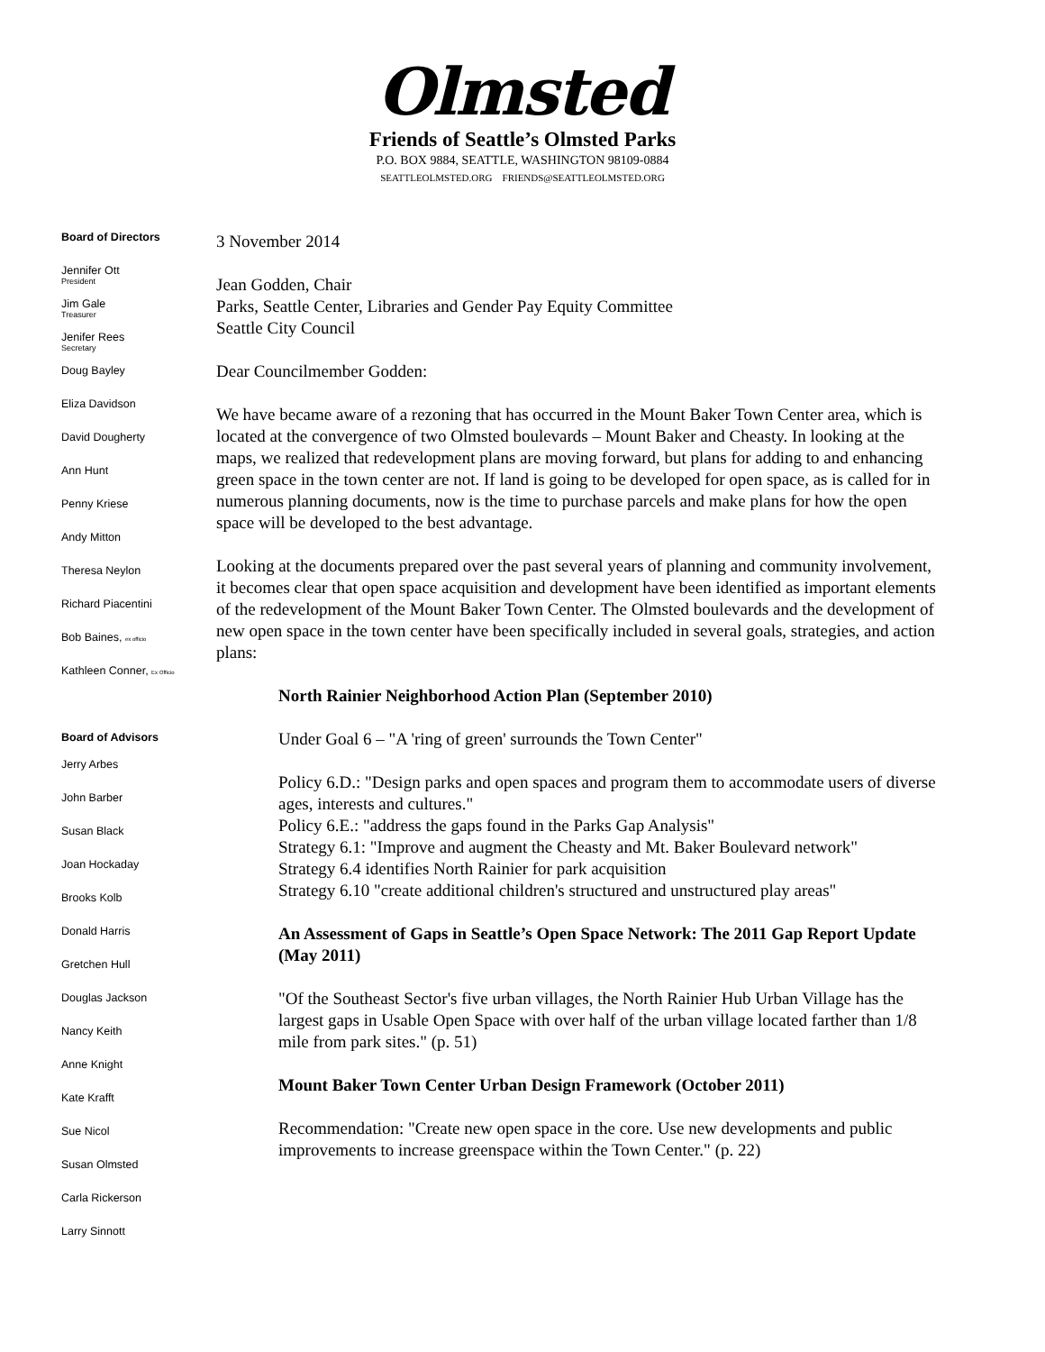Olmsted
Friends of Seattle’s Olmsted Parks
P.O. BOX 9884, SEATTLE, WASHINGTON 98109-0884
SEATTLEOLMSTED.ORG FRIENDS@SEATTLEOLMSTED.ORG
Board of Directors
Jennifer Ott
President
Jim Gale
Treasurer
Jenifer Rees
Secretary
Doug Bayley
Eliza Davidson
David Dougherty
Ann Hunt
Penny Kriese
Andy Mitton
Theresa Neylon
Richard Piacentini
Bob Baines, ex officio
Kathleen Conner, Ex Officio
Board of Advisors
Jerry Arbes
John Barber
Susan Black
Joan Hockaday
Brooks Kolb
Donald Harris
Gretchen Hull
Douglas Jackson
Nancy Keith
Anne Knight
Kate Krafft
Sue Nicol
Susan Olmsted
Carla Rickerson
Larry Sinnott
3 November 2014
Jean Godden, Chair
Parks, Seattle Center, Libraries and Gender Pay Equity Committee
Seattle City Council
Dear Councilmember Godden:
We have became aware of a rezoning that has occurred in the Mount Baker Town Center area, which is located at the convergence of two Olmsted boulevards – Mount Baker and Cheasty. In looking at the maps, we realized that redevelopment plans are moving forward, but plans for adding to and enhancing green space in the town center are not. If land is going to be developed for open space, as is called for in numerous planning documents, now is the time to purchase parcels and make plans for how the open space will be developed to the best advantage.
Looking at the documents prepared over the past several years of planning and community involvement, it becomes clear that open space acquisition and development have been identified as important elements of the redevelopment of the Mount Baker Town Center. The Olmsted boulevards and the development of new open space in the town center have been specifically included in several goals, strategies, and action plans:
North Rainier Neighborhood Action Plan (September 2010)
Under Goal 6 – "A 'ring of green' surrounds the Town Center"
Policy 6.D.: "Design parks and open spaces and program them to accommodate users of diverse ages, interests and cultures."
Policy 6.E.: "address the gaps found in the Parks Gap Analysis"
Strategy 6.1: "Improve and augment the Cheasty and Mt. Baker Boulevard network"
Strategy 6.4 identifies North Rainier for park acquisition
Strategy 6.10 "create additional children's structured and unstructured play areas"
An Assessment of Gaps in Seattle’s Open Space Network: The 2011 Gap Report Update (May 2011)
"Of the Southeast Sector's five urban villages, the North Rainier Hub Urban Village has the largest gaps in Usable Open Space with over half of the urban village located farther than 1/8 mile from park sites." (p. 51)
Mount Baker Town Center Urban Design Framework (October 2011)
Recommendation: "Create new open space in the core. Use new developments and public improvements to increase greenspace within the Town Center." (p. 22)